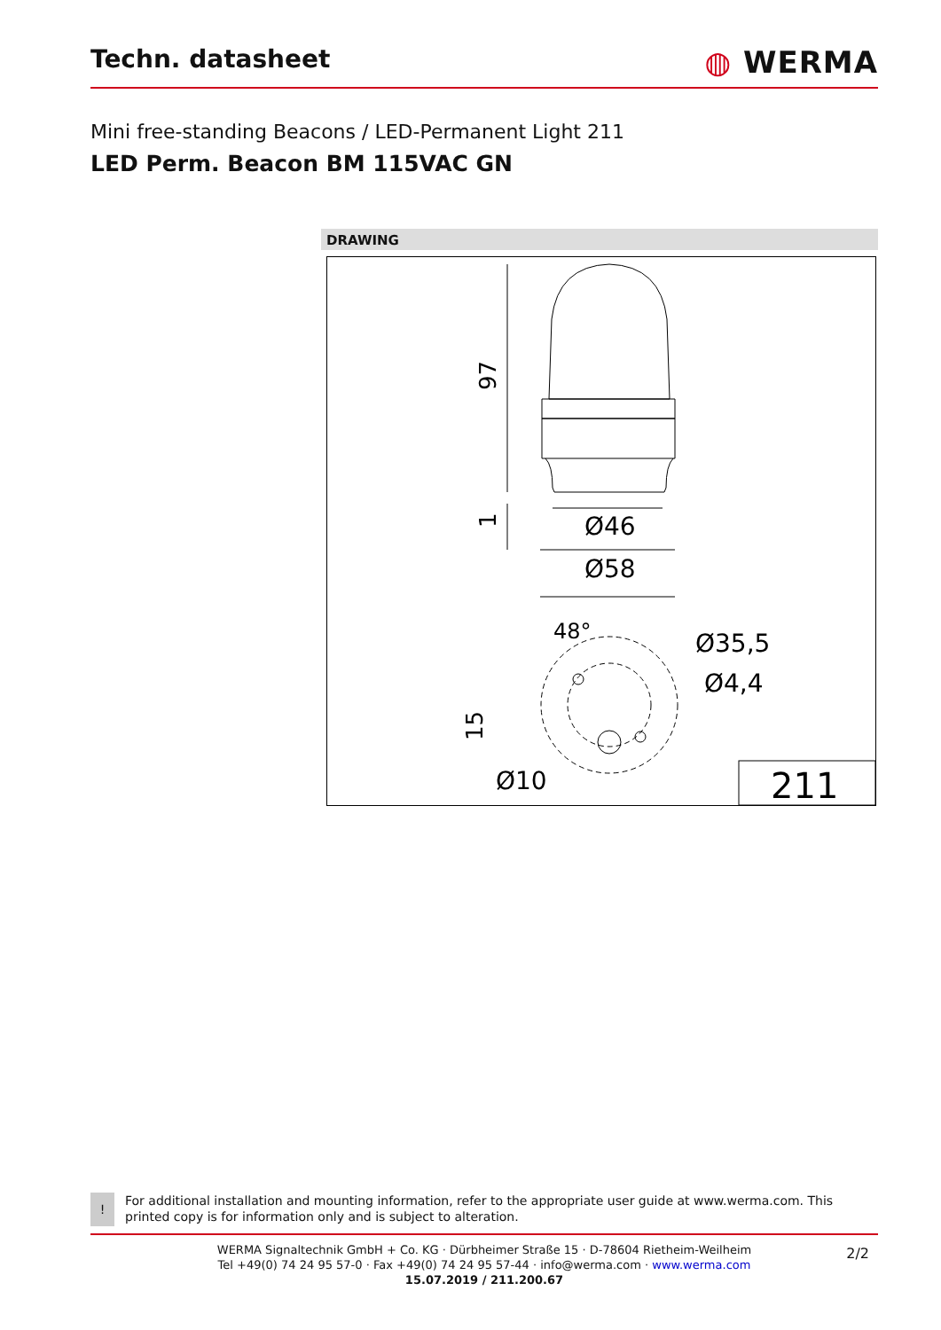Techn. datasheet
◍ WERMA
Mini free-standing Beacons / LED-Permanent Light 211
LED Perm. Beacon BM 115VAC GN
DRAWING
97
1
Ø46
Ø58
48°
Ø35,5
Ø4,4
15
Ø10
211
!
For additional installation and mounting information, refer to the appropriate user guide at www.werma.com. This printed copy is for information only and is subject to alteration.
WERMA Signaltechnik GmbH + Co. KG · Dürbheimer Straße 15 · D-78604 Rietheim-Weilheim
Tel +49(0) 74 24 95 57-0 · Fax +49(0) 74 24 95 57-44 · info@werma.com · www.werma.com
15.07.2019 / 211.200.67
2/2